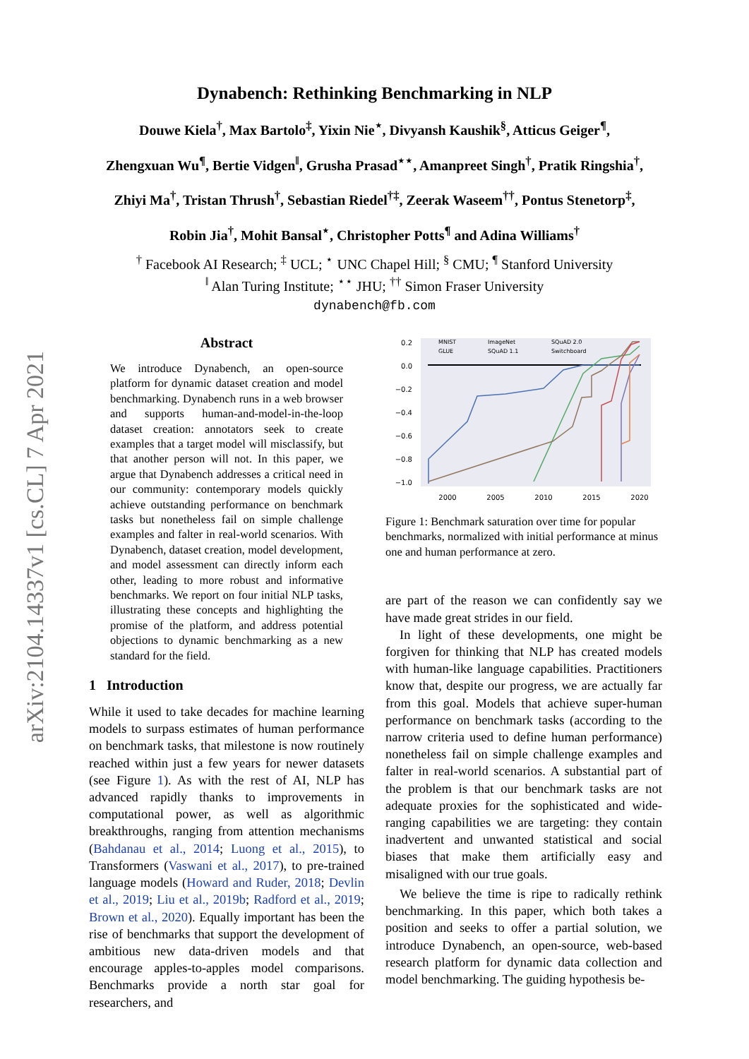arXiv:2104.14337v1 [cs.CL] 7 Apr 2021
Dynabench: Rethinking Benchmarking in NLP
Douwe Kiela<sup>†</sup>, Max Bartolo<sup>‡</sup>, Yixin Nie<sup>⋆</sup>, Divyansh Kaushik<sup>§</sup>, Atticus Geiger<sup>¶</sup>,
Zhengxuan Wu<sup>¶</sup>, Bertie Vidgen<sup>‖</sup>, Grusha Prasad<sup>⋆⋆</sup>, Amanpreet Singh<sup>†</sup>, Pratik Ringshia<sup>†</sup>,
Zhiyi Ma<sup>†</sup>, Tristan Thrush<sup>†</sup>, Sebastian Riedel<sup>†‡</sup>, Zeerak Waseem<sup>††</sup>, Pontus Stenetorp<sup>‡</sup>,
Robin Jia<sup>†</sup>, Mohit Bansal<sup>⋆</sup>, Christopher Potts<sup>¶</sup> and Adina Williams<sup>†</sup>
<sup>†</sup> Facebook AI Research; <sup>‡</sup> UCL; <sup>⋆</sup> UNC Chapel Hill; <sup>§</sup> CMU; <sup>¶</sup> Stanford University
<sup>‖</sup> Alan Turing Institute; <sup>⋆⋆</sup> JHU; <sup>††</sup> Simon Fraser University
dynabench@fb.com
Abstract
We introduce Dynabench, an open-source platform for dynamic dataset creation and model benchmarking. Dynabench runs in a web browser and supports human-and-model-in-the-loop dataset creation: annotators seek to create examples that a target model will misclassify, but that another person will not. In this paper, we argue that Dynabench addresses a critical need in our community: contemporary models quickly achieve outstanding performance on benchmark tasks but nonetheless fail on simple challenge examples and falter in real-world scenarios. With Dynabench, dataset creation, model development, and model assessment can directly inform each other, leading to more robust and informative benchmarks. We report on four initial NLP tasks, illustrating these concepts and highlighting the promise of the platform, and address potential objections to dynamic benchmarking as a new standard for the field.
1 Introduction
While it used to take decades for machine learning models to surpass estimates of human performance on benchmark tasks, that milestone is now routinely reached within just a few years for newer datasets (see Figure 1). As with the rest of AI, NLP has advanced rapidly thanks to improvements in computational power, as well as algorithmic breakthroughs, ranging from attention mechanisms (Bahdanau et al., 2014; Luong et al., 2015), to Transformers (Vaswani et al., 2017), to pre-trained language models (Howard and Ruder, 2018; Devlin et al., 2019; Liu et al., 2019b; Radford et al., 2019; Brown et al., 2020). Equally important has been the rise of benchmarks that support the development of ambitious new data-driven models and that encourage apples-to-apples model comparisons. Benchmarks provide a north star goal for researchers, and
0.2
0.0
−0.2
−0.4
−0.6
−0.8
−1.0
2000
2005
2010
2015
2020
MNIST
GLUE
ImageNet
SQuAD 1.1
SQuAD 2.0
Switchboard
Figure 1: Benchmark saturation over time for popular benchmarks, normalized with initial performance at minus one and human performance at zero.
are part of the reason we can confidently say we have made great strides in our field.
In light of these developments, one might be forgiven for thinking that NLP has created models with human-like language capabilities. Practitioners know that, despite our progress, we are actually far from this goal. Models that achieve super-human performance on benchmark tasks (according to the narrow criteria used to define human performance) nonetheless fail on simple challenge examples and falter in real-world scenarios. A substantial part of the problem is that our benchmark tasks are not adequate proxies for the sophisticated and wide-ranging capabilities we are targeting: they contain inadvertent and unwanted statistical and social biases that make them artificially easy and misaligned with our true goals.
We believe the time is ripe to radically rethink benchmarking. In this paper, which both takes a position and seeks to offer a partial solution, we introduce Dynabench, an open-source, web-based research platform for dynamic data collection and model benchmarking. The guiding hypothesis be-